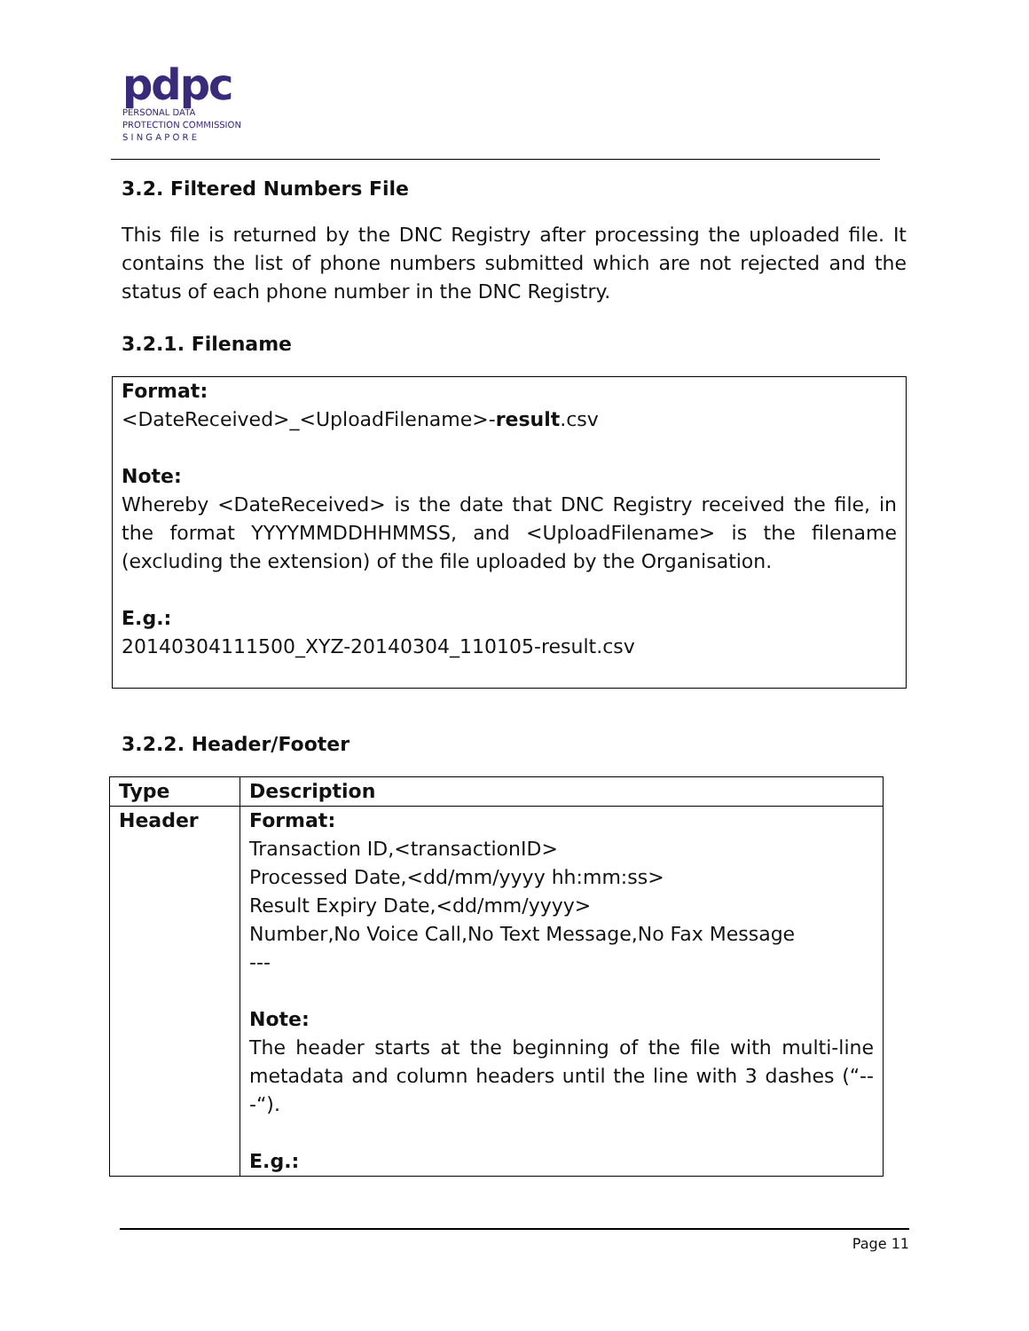pdpc
PERSONAL DATA
PROTECTION COMMISSION
S I N G A P O R E
3.2. Filtered Numbers File
This file is returned by the DNC Registry after processing the uploaded file. It contains the list of phone numbers submitted which are not rejected and the status of each phone number in the DNC Registry.
3.2.1. Filename
Format:
<DateReceived>_<UploadFilename>-result.csv
Note:
Whereby <DateReceived> is the date that DNC Registry received the file, in the format YYYYMMDDHHMMSS, and <UploadFilename> is the filename (excluding the extension) of the file uploaded by the Organisation.
E.g.:
20140304111500_XYZ-20140304_110105-result.csv
3.2.2. Header/Footer
| Type | Description |
| --- | --- |
| Header | Format: Transaction ID,<transactionID> Processed Date,<dd/mm/yyyy hh:mm:ss> Result Expiry Date,<dd/mm/yyyy> Number,No Voice Call,No Text Message,No Fax Message --- Note: The header starts at the beginning of the file with multi-line metadata and column headers until the line with 3 dashes (“---“). E.g.: |
Page 11